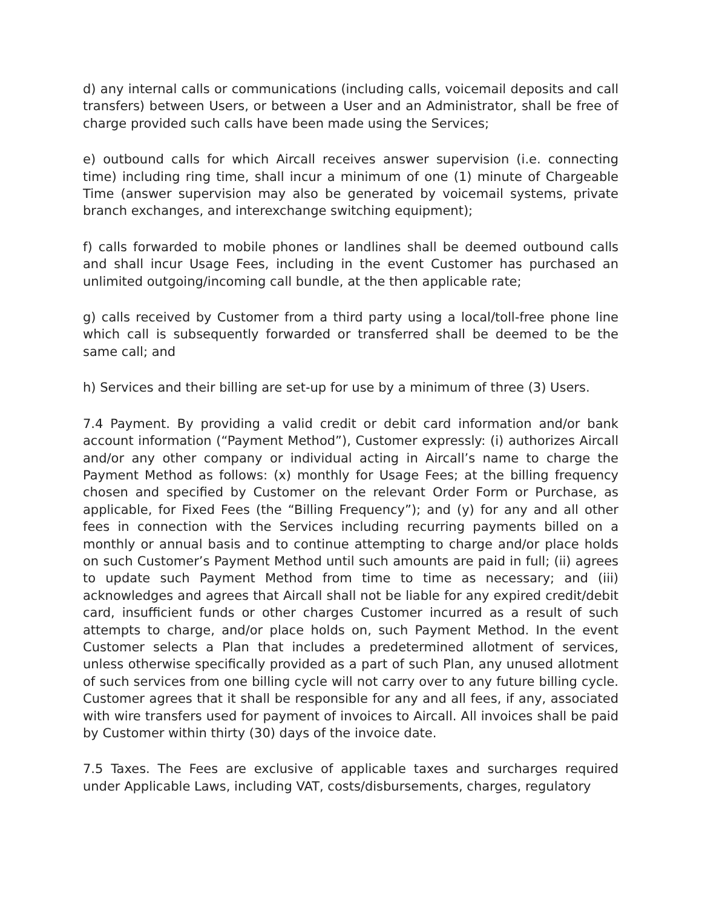d) any internal calls or communications (including calls, voicemail deposits and call transfers) between Users, or between a User and an Administrator, shall be free of charge provided such calls have been made using the Services;
e) outbound calls for which Aircall receives answer supervision (i.e. connecting time) including ring time, shall incur a minimum of one (1) minute of Chargeable Time (answer supervision may also be generated by voicemail systems, private branch exchanges, and interexchange switching equipment);
f) calls forwarded to mobile phones or landlines shall be deemed outbound calls and shall incur Usage Fees, including in the event Customer has purchased an unlimited outgoing/incoming call bundle, at the then applicable rate;
g) calls received by Customer from a third party using a local/toll-free phone line which call is subsequently forwarded or transferred shall be deemed to be the same call; and
h) Services and their billing are set-up for use by a minimum of three (3) Users.
7.4 Payment. By providing a valid credit or debit card information and/or bank account information (“Payment Method”), Customer expressly: (i) authorizes Aircall and/or any other company or individual acting in Aircall’s name to charge the Payment Method as follows: (x) monthly for Usage Fees; at the billing frequency chosen and specified by Customer on the relevant Order Form or Purchase, as applicable, for Fixed Fees (the “Billing Frequency”); and (y) for any and all other fees in connection with the Services including recurring payments billed on a monthly or annual basis and to continue attempting to charge and/or place holds on such Customer’s Payment Method until such amounts are paid in full; (ii) agrees to update such Payment Method from time to time as necessary; and (iii) acknowledges and agrees that Aircall shall not be liable for any expired credit/debit card, insufficient funds or other charges Customer incurred as a result of such attempts to charge, and/or place holds on, such Payment Method. In the event Customer selects a Plan that includes a predetermined allotment of services, unless otherwise specifically provided as a part of such Plan, any unused allotment of such services from one billing cycle will not carry over to any future billing cycle. Customer agrees that it shall be responsible for any and all fees, if any, associated with wire transfers used for payment of invoices to Aircall. All invoices shall be paid by Customer within thirty (30) days of the invoice date.
7.5 Taxes. The Fees are exclusive of applicable taxes and surcharges required under Applicable Laws, including VAT, costs/disbursements, charges, regulatory